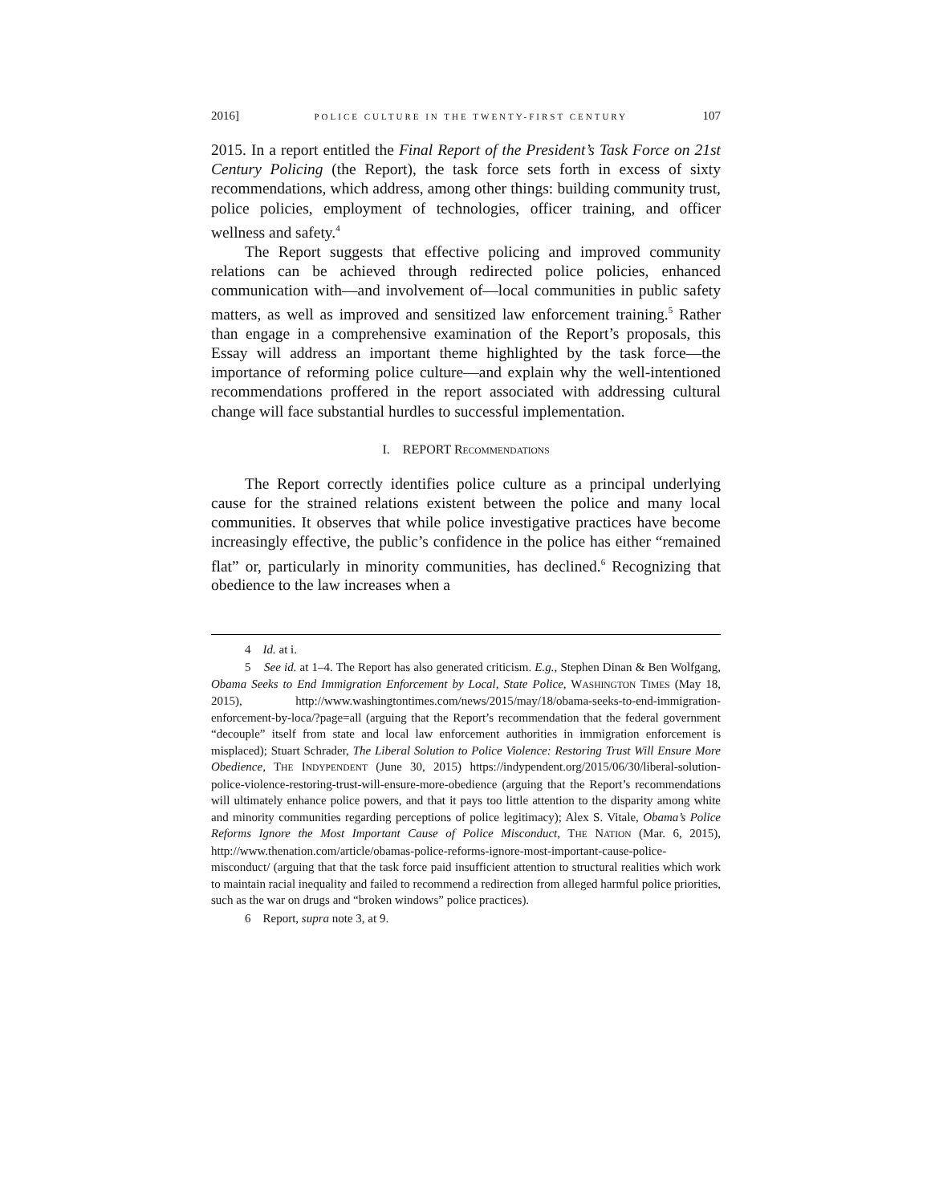2016] POLICE CULTURE IN THE TWENTY-FIRST CENTURY 107
2015. In a report entitled the Final Report of the President’s Task Force on 21st Century Policing (the Report), the task force sets forth in excess of sixty recommendations, which address, among other things: building community trust, police policies, employment of technologies, officer training, and officer wellness and safety.<sup>4</sup>
The Report suggests that effective policing and improved community relations can be achieved through redirected police policies, enhanced communication with—and involvement of—local communities in public safety matters, as well as improved and sensitized law enforcement training.<sup>5</sup> Rather than engage in a comprehensive examination of the Report’s proposals, this Essay will address an important theme highlighted by the task force—the importance of reforming police culture—and explain why the well-intentioned recommendations proffered in the report associated with addressing cultural change will face substantial hurdles to successful implementation.
I. REPORT RECOMMENDATIONS
The Report correctly identifies police culture as a principal underlying cause for the strained relations existent between the police and many local communities. It observes that while police investigative practices have become increasingly effective, the public’s confidence in the police has either “remained flat” or, particularly in minority communities, has declined.<sup>6</sup> Recognizing that obedience to the law increases when a
4 Id. at i.
5 See id. at 1–4. The Report has also generated criticism. E.g., Stephen Dinan & Ben Wolfgang, Obama Seeks to End Immigration Enforcement by Local, State Police, WASHINGTON TIMES (May 18, 2015), http://www.washingtontimes.com/news/2015/may/18/obama-seeks-to-end-immigration-enforcement-by-loca/?page=all (arguing that the Report’s recommendation that the federal government “decouple” itself from state and local law enforcement authorities in immigration enforcement is misplaced); Stuart Schrader, The Liberal Solution to Police Violence: Restoring Trust Will Ensure More Obedience, THE INDYPENDENT (June 30, 2015) https://indypendent.org/2015/06/30/liberal-solution-police-violence-restoring-trust-will-ensure-more-obedience (arguing that the Report’s recommendations will ultimately enhance police powers, and that it pays too little attention to the disparity among white and minority communities regarding perceptions of police legitimacy); Alex S. Vitale, Obama’s Police Reforms Ignore the Most Important Cause of Police Misconduct, THE NATION (Mar. 6, 2015), http://www.thenation.com/article/obamas-police-reforms-ignore-most-important-cause-police-misconduct/ (arguing that that the task force paid insufficient attention to structural realities which work to maintain racial inequality and failed to recommend a redirection from alleged harmful police priorities, such as the war on drugs and “broken windows” police practices).
6 Report, supra note 3, at 9.